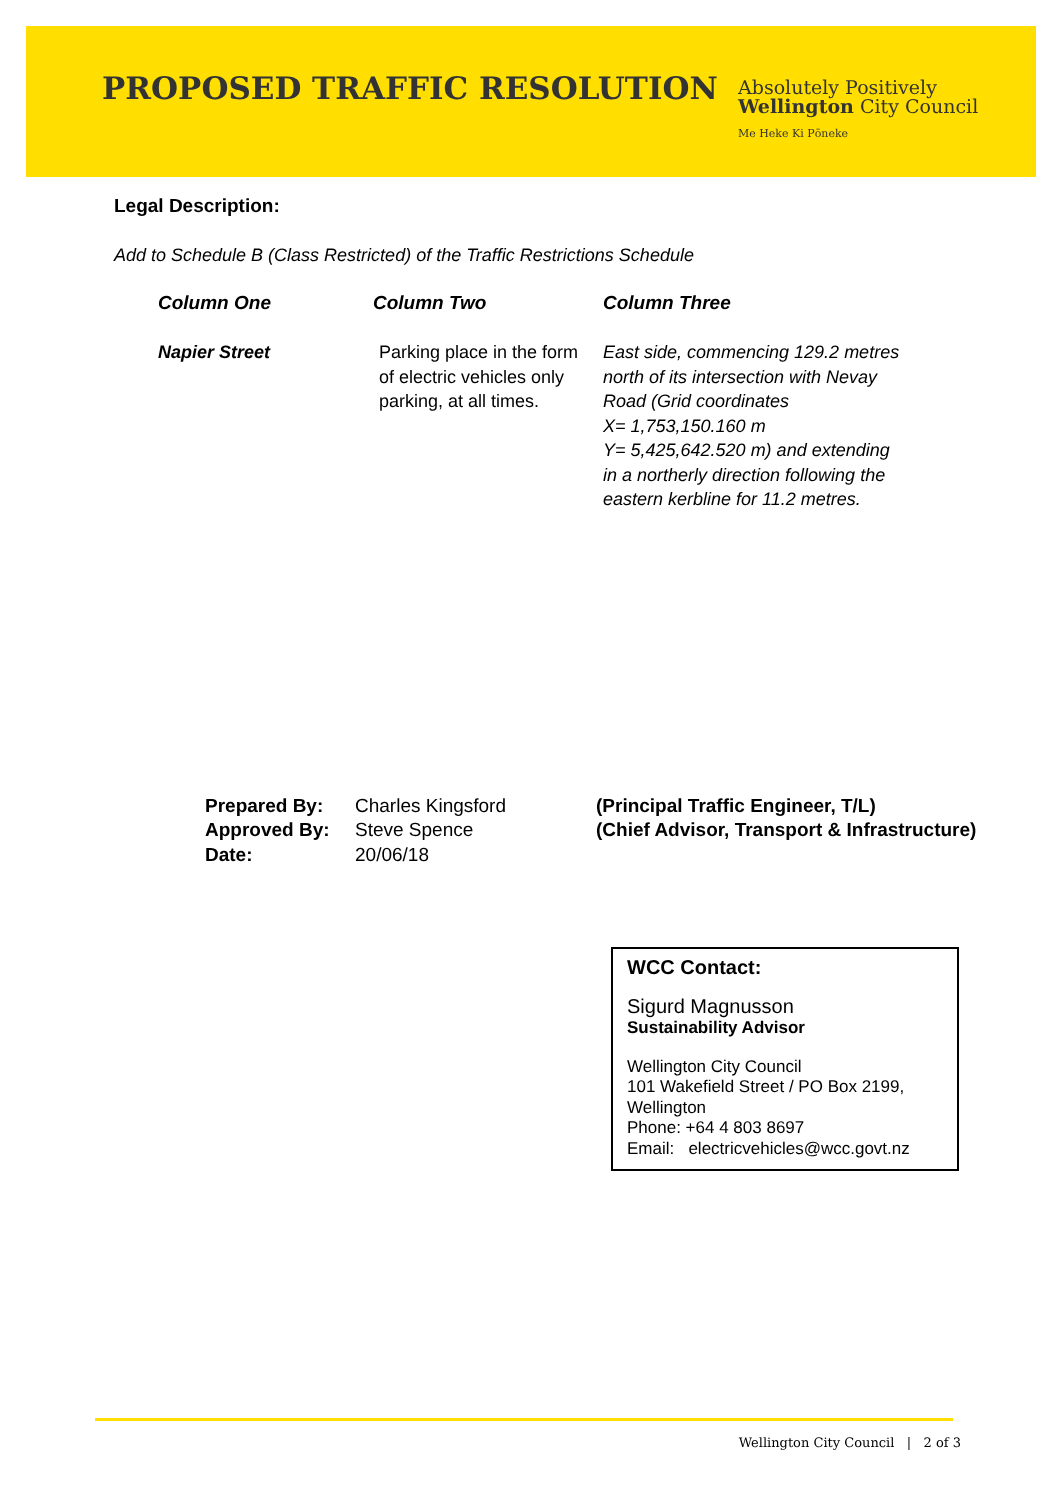PROPOSED TRAFFIC RESOLUTION
Absolutely Positively
Wellington City Council
Me Heke Ki Pōneke
Legal Description:
Add to Schedule B (Class Restricted) of the Traffic Restrictions Schedule
| Column One | Column Two | Column Three |
| --- | --- | --- |
| Napier Street | Parking place in the form of electric vehicles only parking, at all times. | East side, commencing 129.2 metres north of its intersection with Nevay Road (Grid coordinates X= 1,753,150.160 m Y= 5,425,642.520 m) and extending in a northerly direction following the eastern kerbline for 11.2 metres. |
| Prepared By: | Charles Kingsford | (Principal Traffic Engineer, T/L) |
| Approved By: | Steve Spence | (Chief Advisor, Transport & Infrastructure) |
| Date: | 20/06/18 | |
WCC Contact:
Sigurd Magnusson
Sustainability Advisor
Wellington City Council
101 Wakefield Street / PO Box 2199, Wellington
Phone: +64 4 803 8697
Email: electricvehicles@wcc.govt.nz
Wellington City Council | 2 of 3